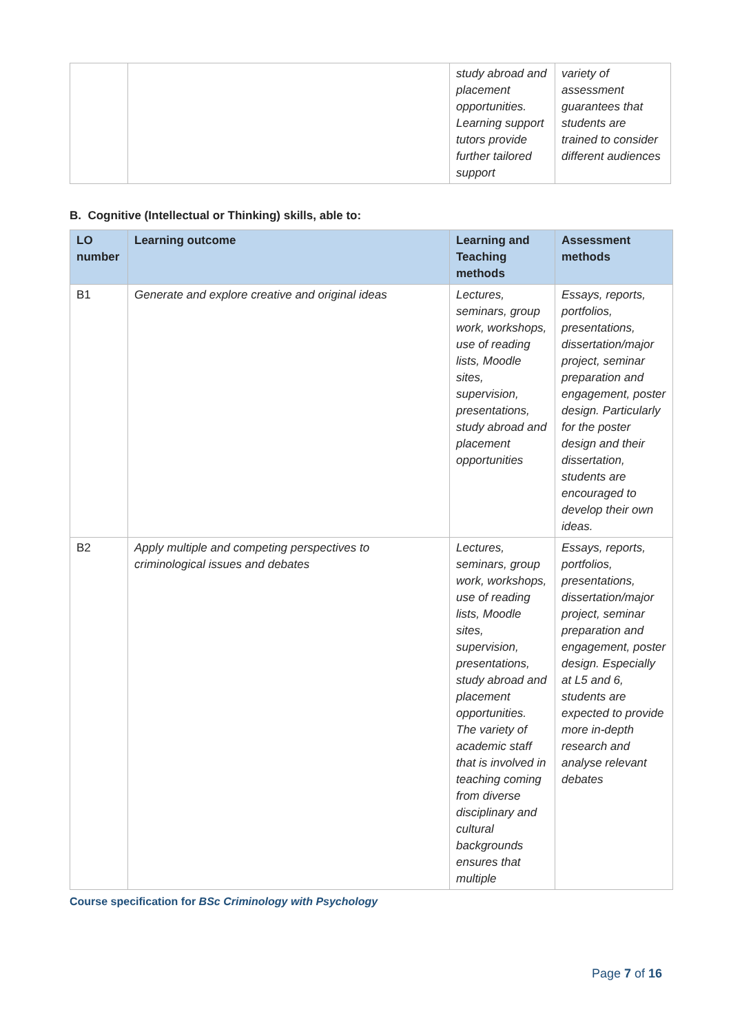| | | study abroad and placement opportunities. Learning support tutors provide further tailored support | variety of assessment guarantees that students are trained to consider different audiences |
B. Cognitive (Intellectual or Thinking) skills, able to:
| LO number | Learning outcome | Learning and Teaching methods | Assessment methods |
| --- | --- | --- | --- |
| B1 | Generate and explore creative and original ideas | Lectures, seminars, group work, workshops, use of reading lists, Moodle sites, supervision, presentations, study abroad and placement opportunities | Essays, reports, portfolios, presentations, dissertation/major project, seminar preparation and engagement, poster design. Particularly for the poster design and their dissertation, students are encouraged to develop their own ideas. |
| B2 | Apply multiple and competing perspectives to criminological issues and debates | Lectures, seminars, group work, workshops, use of reading lists, Moodle sites, supervision, presentations, study abroad and placement opportunities. The variety of academic staff that is involved in teaching coming from diverse disciplinary and cultural backgrounds ensures that multiple | Essays, reports, portfolios, presentations, dissertation/major project, seminar preparation and engagement, poster design. Especially at L5 and 6, students are expected to provide more in-depth research and analyse relevant debates |
Course specification for BSc Criminology with Psychology
Page 7 of 16